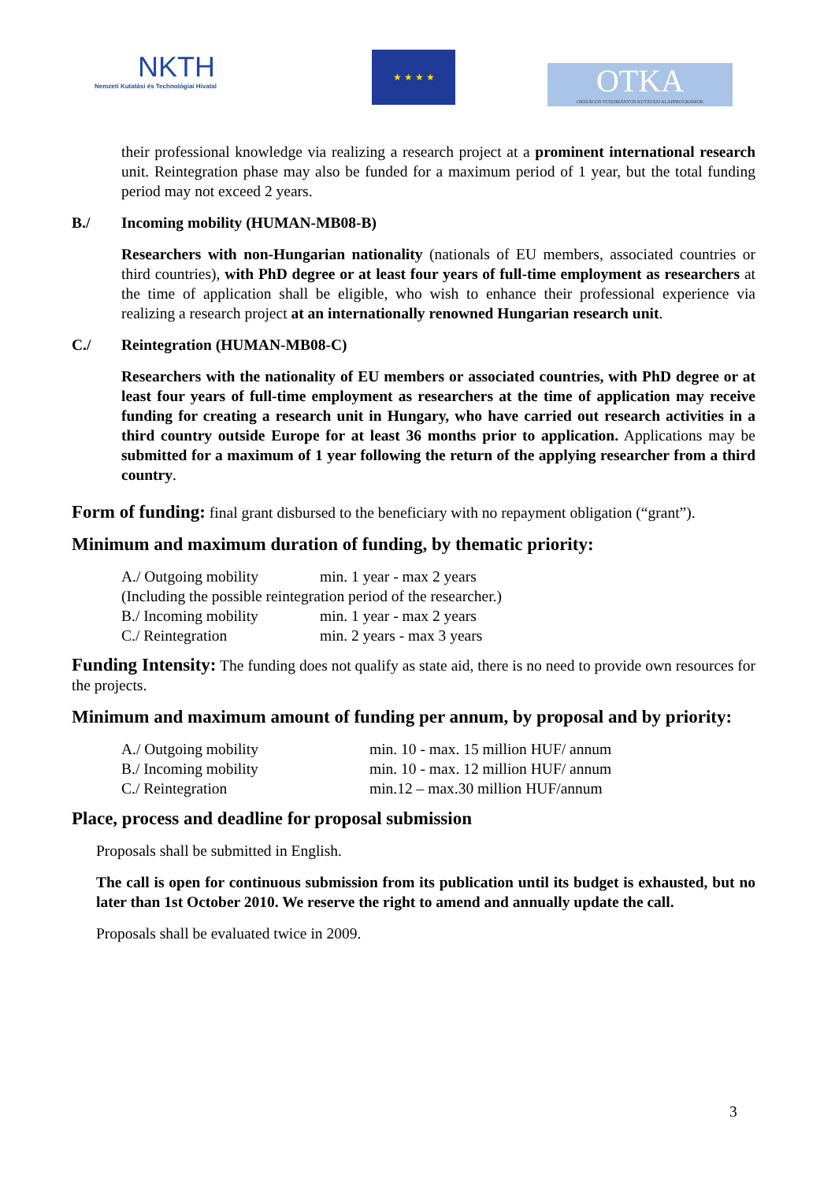NKTH
Nemzeti Kutatási és Technológiai Hivatal
★ ★ ★ ★
OTKA
ORSZÁGOS TUDOMÁNYOS KUTATÁSI ALAPPROGRAMOK
their professional knowledge via realizing a research project at a prominent international research unit. Reintegration phase may also be funded for a maximum period of 1 year, but the total funding period may not exceed 2 years.
B./ Incoming mobility (HUMAN-MB08-B)
Researchers with non-Hungarian nationality (nationals of EU members, associated countries or third countries), with PhD degree or at least four years of full-time employment as researchers at the time of application shall be eligible, who wish to enhance their professional experience via realizing a research project at an internationally renowned Hungarian research unit.
C./ Reintegration (HUMAN-MB08-C)
Researchers with the nationality of EU members or associated countries, with PhD degree or at least four years of full-time employment as researchers at the time of application may receive funding for creating a research unit in Hungary, who have carried out research activities in a third country outside Europe for at least 36 months prior to application. Applications may be submitted for a maximum of 1 year following the return of the applying researcher from a third country.
Form of funding: final grant disbursed to the beneficiary with no repayment obligation (“grant”).
Minimum and maximum duration of funding, by thematic priority:
| A./ Outgoing mobility | min. 1 year - max 2 years |
| (Including the possible reintegration period of the researcher.) | |
| B./ Incoming mobility | min. 1 year - max 2 years |
| C./ Reintegration | min. 2 years - max 3 years |
Funding Intensity: The funding does not qualify as state aid, there is no need to provide own resources for the projects.
Minimum and maximum amount of funding per annum, by proposal and by priority:
| A./ Outgoing mobility | min. 10 - max. 15 million HUF/ annum |
| B./ Incoming mobility | min. 10 - max. 12 million HUF/ annum |
| C./ Reintegration | min.12 – max.30 million HUF/annum |
Place, process and deadline for proposal submission
Proposals shall be submitted in English.
The call is open for continuous submission from its publication until its budget is exhausted, but no later than 1st October 2010. We reserve the right to amend and annually update the call.
Proposals shall be evaluated twice in 2009.
3